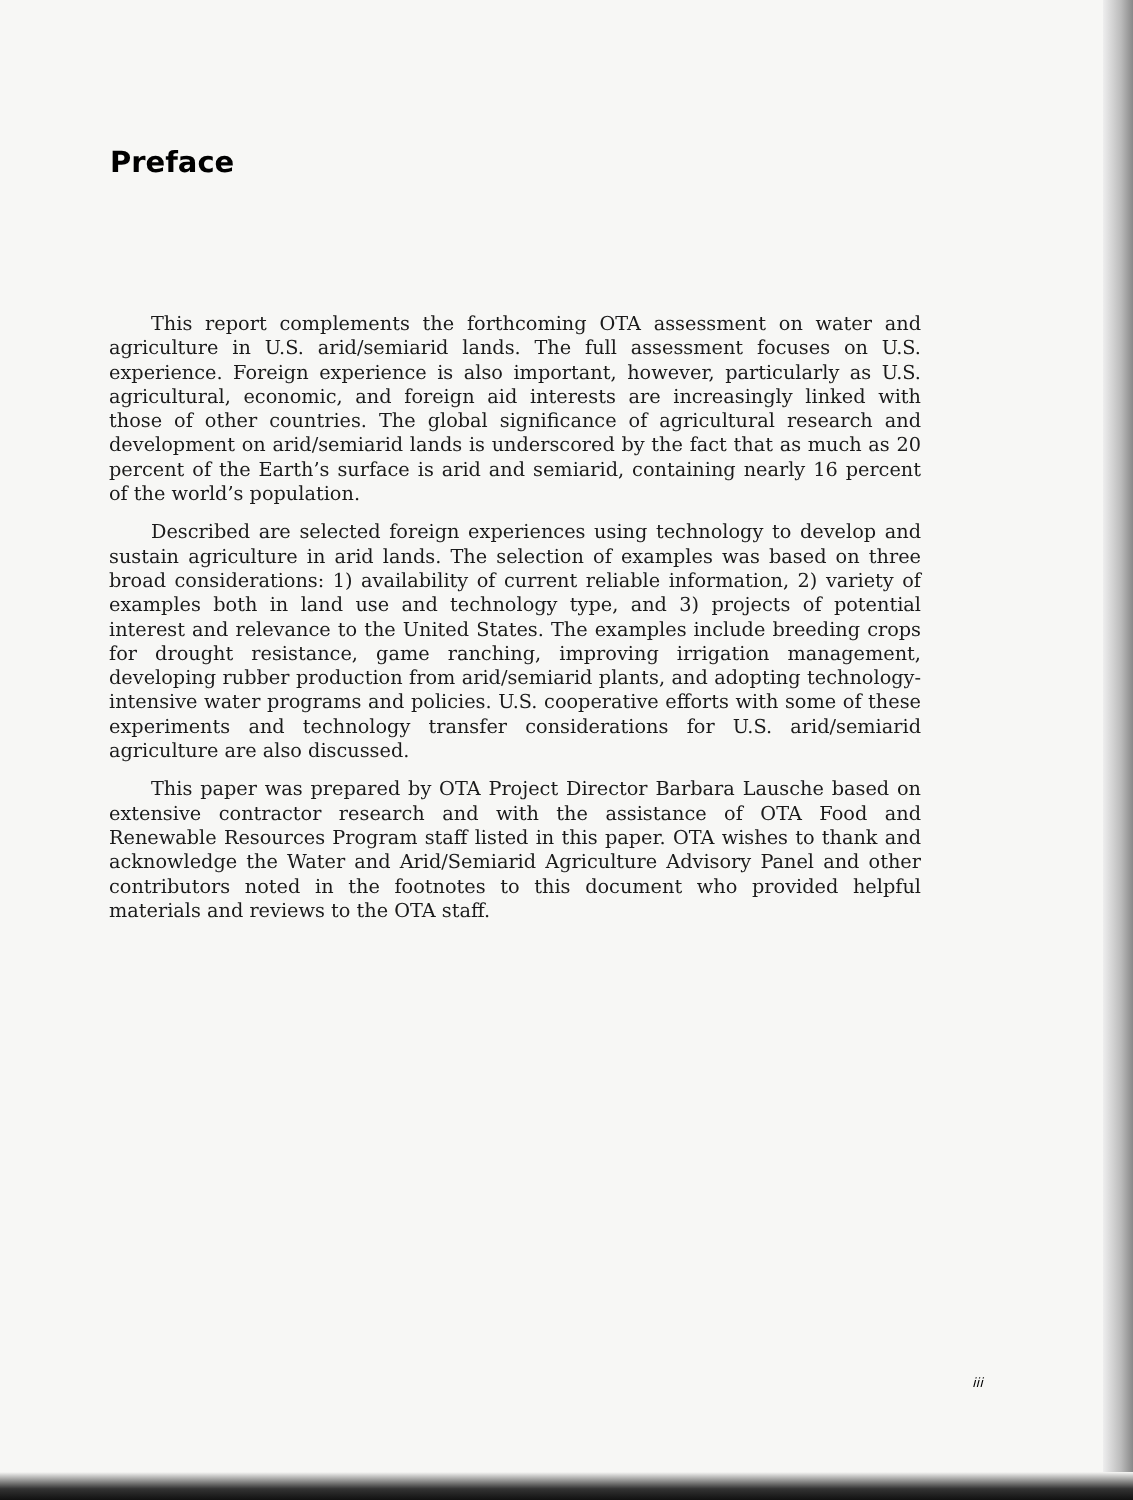Preface
This report complements the forthcoming OTA assessment on water and agriculture in U.S. arid/semiarid lands. The full assessment focuses on U.S. experience. Foreign experience is also important, however, particularly as U.S. agricultural, economic, and foreign aid interests are increasingly linked with those of other countries. The global significance of agricultural research and development on arid/semiarid lands is underscored by the fact that as much as 20 percent of the Earth’s surface is arid and semiarid, containing nearly 16 percent of the world’s population.
Described are selected foreign experiences using technology to develop and sustain agriculture in arid lands. The selection of examples was based on three broad considerations: 1) availability of current reliable information, 2) variety of examples both in land use and technology type, and 3) projects of potential interest and relevance to the United States. The examples include breeding crops for drought resistance, game ranching, improving irrigation management, developing rubber production from arid/semiarid plants, and adopting technology-intensive water programs and policies. U.S. cooperative efforts with some of these experiments and technology transfer considerations for U.S. arid/semiarid agriculture are also discussed.
This paper was prepared by OTA Project Director Barbara Lausche based on extensive contractor research and with the assistance of OTA Food and Renewable Resources Program staff listed in this paper. OTA wishes to thank and acknowledge the Water and Arid/Semiarid Agriculture Advisory Panel and other contributors noted in the footnotes to this document who provided helpful materials and reviews to the OTA staff.
iii